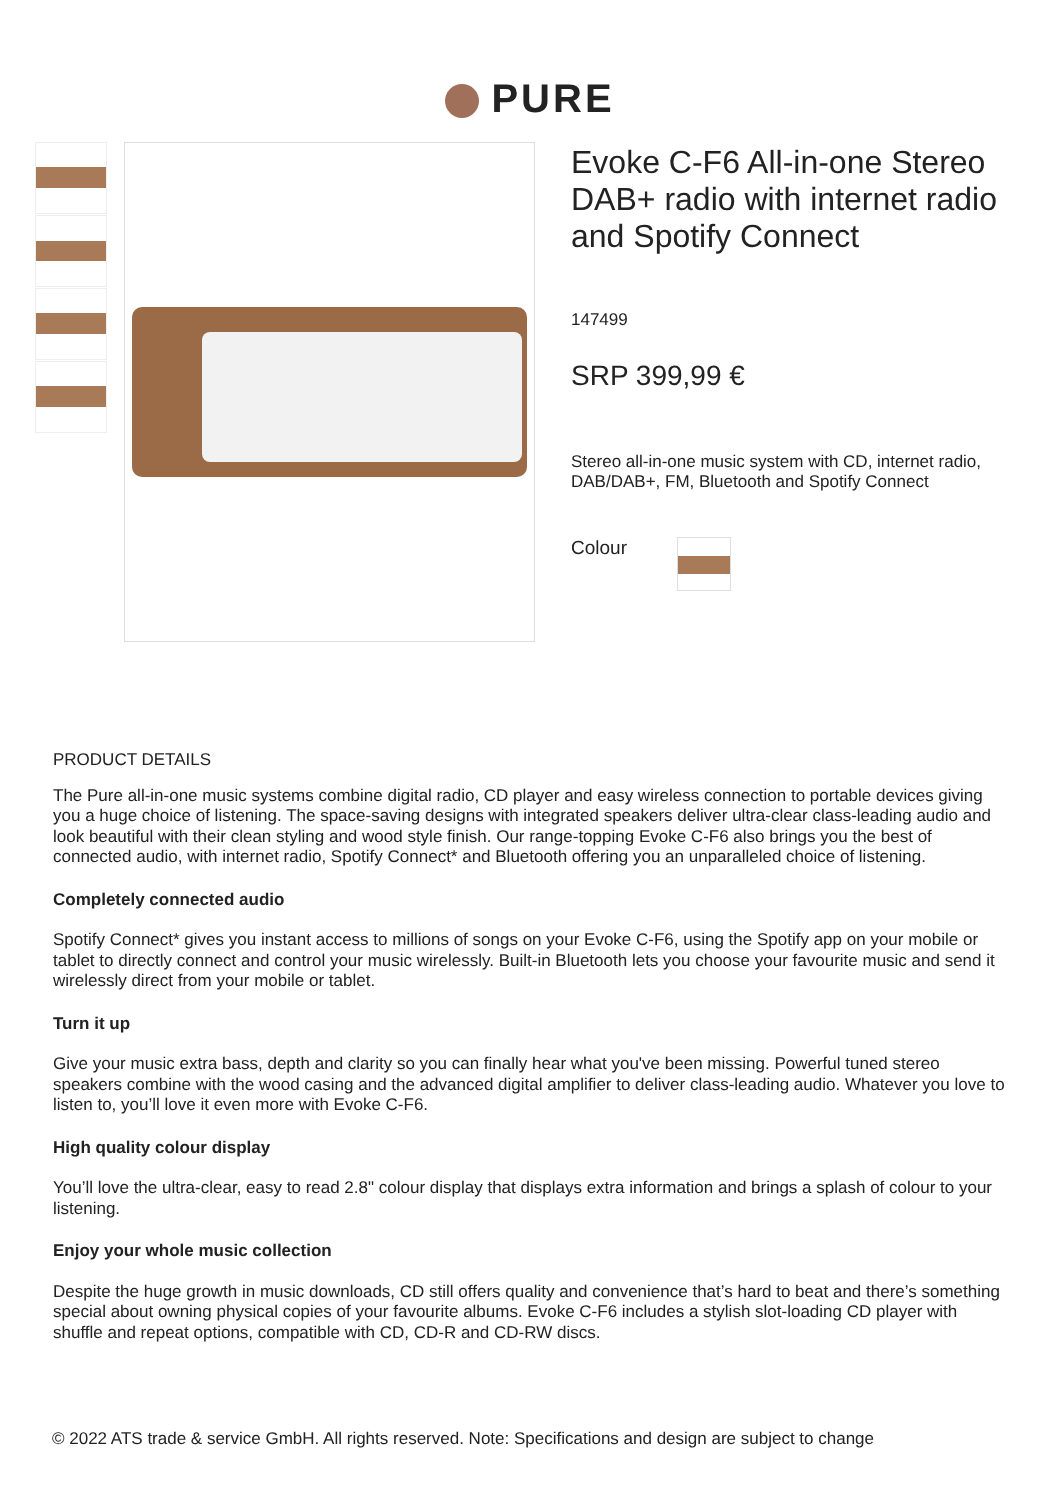PURE
Evoke C-F6 All-in-one Stereo DAB+ radio with internet radio and Spotify Connect
147499
SRP 399,99 €
Stereo all-in-one music system with CD, internet radio, DAB/DAB+, FM, Bluetooth and Spotify Connect
Colour
PRODUCT DETAILS
The Pure all-in-one music systems combine digital radio, CD player and easy wireless connection to portable devices giving you a huge choice of listening. The space-saving designs with integrated speakers deliver ultra-clear class-leading audio and look beautiful with their clean styling and wood style finish. Our range-topping Evoke C-F6 also brings you the best of connected audio, with internet radio, Spotify Connect* and Bluetooth offering you an unparalleled choice of listening.
Completely connected audio
Spotify Connect* gives you instant access to millions of songs on your Evoke C-F6, using the Spotify app on your mobile or tablet to directly connect and control your music wirelessly. Built-in Bluetooth lets you choose your favourite music and send it wirelessly direct from your mobile or tablet.
Turn it up
Give your music extra bass, depth and clarity so you can finally hear what you've been missing. Powerful tuned stereo speakers combine with the wood casing and the advanced digital amplifier to deliver class-leading audio. Whatever you love to listen to, you’ll love it even more with Evoke C-F6.
High quality colour display
You’ll love the ultra-clear, easy to read 2.8" colour display that displays extra information and brings a splash of colour to your listening.
Enjoy your whole music collection
Despite the huge growth in music downloads, CD still offers quality and convenience that’s hard to beat and there’s something special about owning physical copies of your favourite albums. Evoke C-F6 includes a stylish slot-loading CD player with shuffle and repeat options, compatible with CD, CD-R and CD-RW discs.
© 2022 ATS trade & service GmbH. All rights reserved. Note: Specifications and design are subject to change